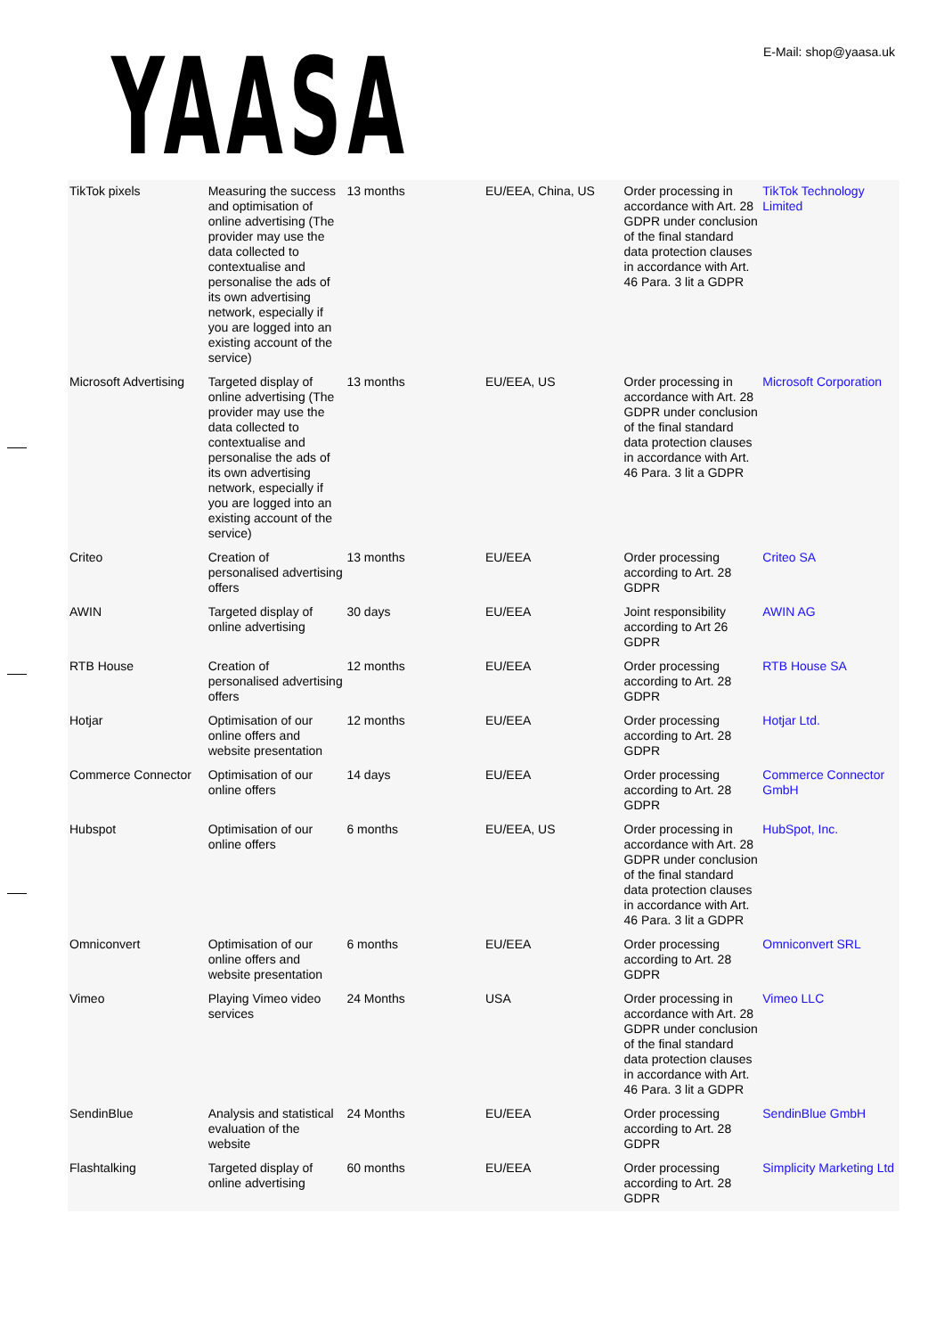YAASA
E-Mail: shop@yaasa.uk
| TikTok pixels | Measuring the success and optimisation of online advertising (The provider may use the data collected to contextualise and personalise the ads of its own advertising network, especially if you are logged into an existing account of the service) | 13 months | EU/EEA, China, US | Order processing in accordance with Art. 28 GDPR under conclusion of the final standard data protection clauses in accordance with Art. 46 Para. 3 lit a GDPR | TikTok Technology Limited |
| Microsoft Advertising | Targeted display of online advertising (The provider may use the data collected to contextualise and personalise the ads of its own advertising network, especially if you are logged into an existing account of the service) | 13 months | EU/EEA, US | Order processing in accordance with Art. 28 GDPR under conclusion of the final standard data protection clauses in accordance with Art. 46 Para. 3 lit a GDPR | Microsoft Corporation |
| Criteo | Creation of personalised advertising offers | 13 months | EU/EEA | Order processing according to Art. 28 GDPR | Criteo SA |
| AWIN | Targeted display of online advertising | 30 days | EU/EEA | Joint responsibility according to Art 26 GDPR | AWIN AG |
| RTB House | Creation of personalised advertising offers | 12 months | EU/EEA | Order processing according to Art. 28 GDPR | RTB House SA |
| Hotjar | Optimisation of our online offers and website presentation | 12 months | EU/EEA | Order processing according to Art. 28 GDPR | Hotjar Ltd. |
| Commerce Connector | Optimisation of our online offers | 14 days | EU/EEA | Order processing according to Art. 28 GDPR | Commerce Connector GmbH |
| Hubspot | Optimisation of our online offers | 6 months | EU/EEA, US | Order processing in accordance with Art. 28 GDPR under conclusion of the final standard data protection clauses in accordance with Art. 46 Para. 3 lit a GDPR | HubSpot, Inc. |
| Omniconvert | Optimisation of our online offers and website presentation | 6 months | EU/EEA | Order processing according to Art. 28 GDPR | Omniconvert SRL |
| Vimeo | Playing Vimeo video services | 24 Months | USA | Order processing in accordance with Art. 28 GDPR under conclusion of the final standard data protection clauses in accordance with Art. 46 Para. 3 lit a GDPR | Vimeo LLC |
| SendinBlue | Analysis and statistical evaluation of the website | 24 Months | EU/EEA | Order processing according to Art. 28 GDPR | SendinBlue GmbH |
| Flashtalking | Targeted display of online advertising | 60 months | EU/EEA | Order processing according to Art. 28 GDPR | Simplicity Marketing Ltd |